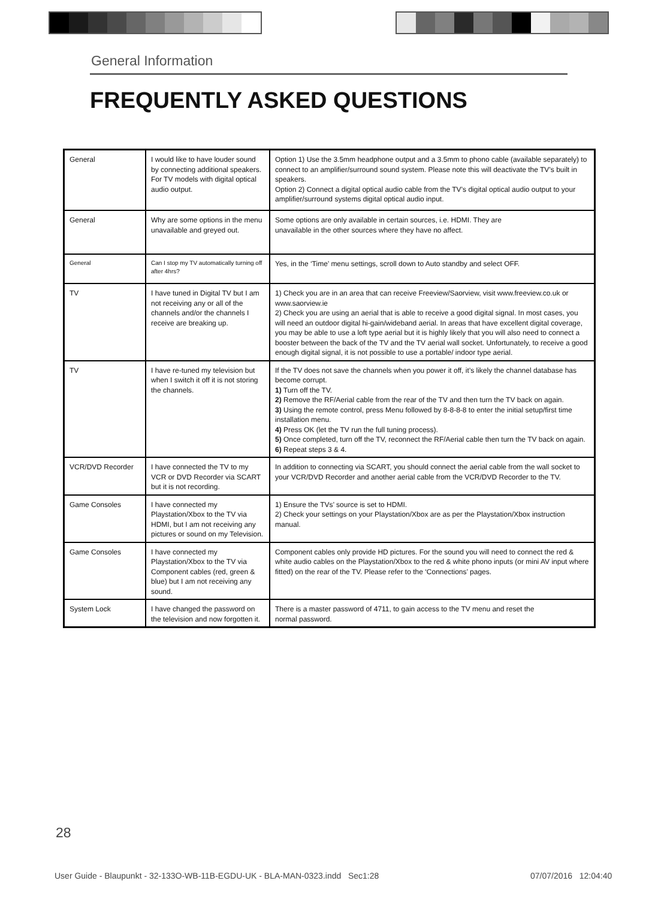General Information
FREQUENTLY ASKED QUESTIONS
| General | I would like to have louder sound by connecting additional speakers. For TV models with digital optical audio output. | Option 1) Use the 3.5mm headphone output and a 3.5mm to phono cable (available separately) to connect to an amplifier/surround sound system. Please note this will deactivate the TV’s built in speakers. Option 2) Connect a digital optical audio cable from the TV’s digital optical audio output to your amplifier/surround systems digital optical audio input. |
| General | Why are some options in the menu unavailable and greyed out. | Some options are only available in certain sources, i.e. HDMI. They are unavailable in the other sources where they have no affect. |
| General | Can I stop my TV automatically turning off after 4hrs? | Yes, in the ‘Time’ menu settings, scroll down to Auto standby and select OFF. |
| TV | I have tuned in Digital TV but I am not receiving any or all of the channels and/or the channels I receive are breaking up. | 1) Check you are in an area that can receive Freeview/Saorview, visit www.freeview.co.uk or www.saorview.ie 2) Check you are using an aerial that is able to receive a good digital signal. In most cases, you will need an outdoor digital hi-gain/wideband aerial. In areas that have excellent digital coverage, you may be able to use a loft type aerial but it is highly likely that you will also need to connect a booster between the back of the TV and the TV aerial wall socket. Unfortunately, to receive a good enough digital signal, it is not possible to use a portable/ indoor type aerial. |
| TV | I have re-tuned my television but when I switch it off it is not storing the channels. | If the TV does not save the channels when you power it off, it’s likely the channel database has become corrupt. 1) Turn off the TV. 2) Remove the RF/Aerial cable from the rear of the TV and then turn the TV back on again. 3) Using the remote control, press Menu followed by 8-8-8-8 to enter the initial setup/first time installation menu. 4) Press OK (let the TV run the full tuning process). 5) Once completed, turn off the TV, reconnect the RF/Aerial cable then turn the TV back on again. 6) Repeat steps 3 & 4. |
| VCR/DVD Recorder | I have connected the TV to my VCR or DVD Recorder via SCART but it is not recording. | In addition to connecting via SCART, you should connect the aerial cable from the wall socket to your VCR/DVD Recorder and another aerial cable from the VCR/DVD Recorder to the TV. |
| Game Consoles | I have connected my Playstation/Xbox to the TV via HDMI, but I am not receiving any pictures or sound on my Television. | 1) Ensure the TVs’ source is set to HDMI. 2) Check your settings on your Playstation/Xbox are as per the Playstation/Xbox instruction manual. |
| Game Consoles | I have connected my Playstation/Xbox to the TV via Component cables (red, green & blue) but I am not receiving any sound. | Component cables only provide HD pictures. For the sound you will need to connect the red & white audio cables on the Playstation/Xbox to the red & white phono inputs (or mini AV input where fitted) on the rear of the TV. Please refer to the ‘Connections’ pages. |
| System Lock | I have changed the password on the television and now forgotten it. | There is a master password of 4711, to gain access to the TV menu and reset the normal password. |
28
User Guide - Blaupunkt - 32-133O-WB-11B-EGDU-UK - BLA-MAN-0323.indd Sec1:28
07/07/2016 12:04:40